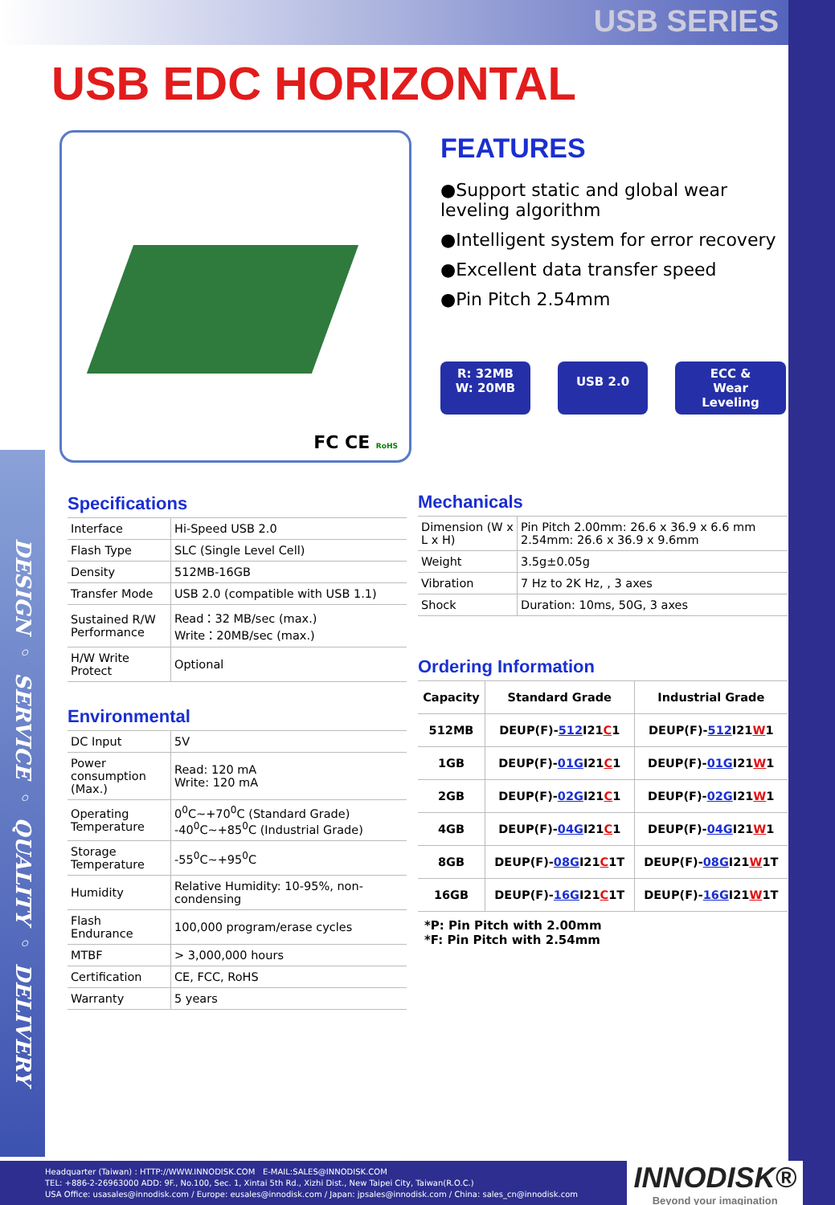DESIGN ◦ SERVICE ◦ QUALITY ◦ DELIVERY
USB SERIES
USB EDC HORIZONTAL
FC CE RoHS
FEATURES
●Support static and global wear leveling algorithm
●Intelligent system for error recovery
●Excellent data transfer speed
●Pin Pitch 2.54mm
R: 32MB
W: 20MB
USB 2.0
ECC &
Wear Leveling
Specifications
| Interface | Hi-Speed USB 2.0 |
| Flash Type | SLC (Single Level Cell) |
| Density | 512MB-16GB |
| Transfer Mode | USB 2.0 (compatible with USB 1.1) |
| Sustained R/W Performance | Read：32 MB/sec (max.) Write：20MB/sec (max.) |
| H/W Write Protect | Optional |
Environmental
| DC Input | 5V |
| Power consumption (Max.) | Read: 120 mA Write: 120 mA |
| Operating Temperature | 0<sup>0</sup>C~+70<sup>0</sup>C (Standard Grade) -40<sup>0</sup>C~+85<sup>0</sup>C (Industrial Grade) |
| Storage Temperature | -55<sup>0</sup>C~+95<sup>0</sup>C |
| Humidity | Relative Humidity: 10-95%, non-condensing |
| Flash Endurance | 100,000 program/erase cycles |
| MTBF | > 3,000,000 hours |
| Certification | CE, FCC, RoHS |
| Warranty | 5 years |
Mechanicals
| Dimension (W x L x H) | Pin Pitch 2.00mm: 26.6 x 36.9 x 6.6 mm 2.54mm: 26.6 x 36.9 x 9.6mm |
| Weight | 3.5g±0.05g |
| Vibration | 7 Hz to 2K Hz, , 3 axes |
| Shock | Duration: 10ms, 50G, 3 axes |
Ordering Information
| Capacity | Standard Grade | Industrial Grade |
| --- | --- | --- |
| 512MB | DEUP(F)- 512 I21 C 1 | DEUP(F)- 512 I21 W 1 |
| 1GB | DEUP(F)- 01G I21 C 1 | DEUP(F)- 01G I21 W 1 |
| 2GB | DEUP(F)- 02G I21 C 1 | DEUP(F)- 02G I21 W 1 |
| 4GB | DEUP(F)- 04G I21 C 1 | DEUP(F)- 04G I21 W 1 |
| 8GB | DEUP(F)- 08G I21 C 1T | DEUP(F)- 08G I21 W 1T |
| 16GB | DEUP(F)- 16G I21 C 1T | DEUP(F)- 16G I21 W 1T |
*P: Pin Pitch with 2.00mm
*F: Pin Pitch with 2.54mm
Headquarter (Taiwan) : HTTP://WWW.INNODISK.COM E-MAIL:SALES@INNODISK.COM
TEL: +886-2-26963000 ADD: 9F., No.100, Sec. 1, Xintai 5th Rd., Xizhi Dist., New Taipei City, Taiwan(R.O.C.)
USA Office: usasales@innodisk.com / Europe: eusales@innodisk.com / Japan: jpsales@innodisk.com / China: sales_cn@innodisk.com
INNODISK®
Beyond your imagination